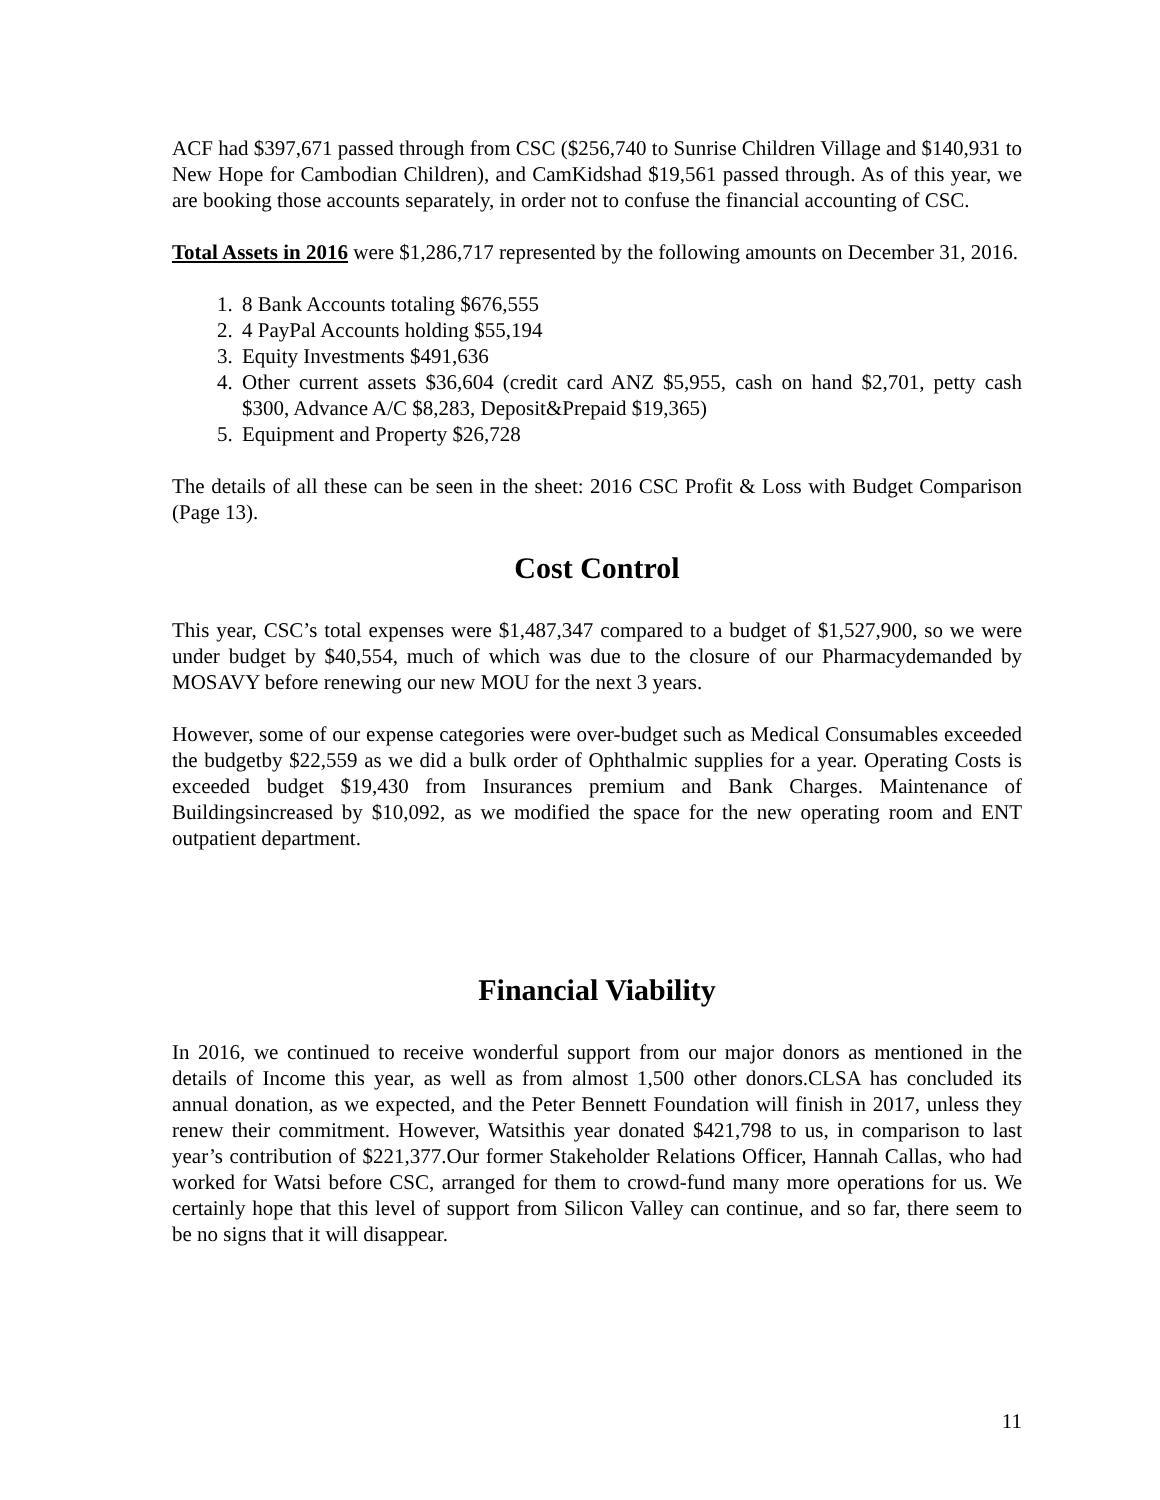ACF had $397,671 passed through from CSC ($256,740 to Sunrise Children Village and $140,931 to New Hope for Cambodian Children), and CamKidshad $19,561 passed through. As of this year, we are booking those accounts separately, in order not to confuse the financial accounting of CSC.
Total Assets in 2016 were $1,286,717 represented by the following amounts on December 31, 2016.
1. 8 Bank Accounts totaling $676,555
2. 4 PayPal Accounts holding $55,194
3. Equity Investments $491,636
4. Other current assets $36,604 (credit card ANZ $5,955, cash on hand $2,701, petty cash $300, Advance A/C $8,283, Deposit&Prepaid $19,365)
5. Equipment and Property $26,728
The details of all these can be seen in the sheet: 2016 CSC Profit & Loss with Budget Comparison (Page 13).
Cost Control
This year, CSC’s total expenses were $1,487,347 compared to a budget of $1,527,900, so we were under budget by $40,554, much of which was due to the closure of our Pharmacydemanded by MOSAVY before renewing our new MOU for the next 3 years.
However, some of our expense categories were over-budget such as Medical Consumables exceeded the budgetby $22,559 as we did a bulk order of Ophthalmic supplies for a year. Operating Costs is exceeded budget $19,430 from Insurances premium and Bank Charges. Maintenance of Buildingsincreased by $10,092, as we modified the space for the new operating room and ENT outpatient department.
Financial Viability
In 2016, we continued to receive wonderful support from our major donors as mentioned in the details of Income this year, as well as from almost 1,500 other donors.CLSA has concluded its annual donation, as we expected, and the Peter Bennett Foundation will finish in 2017, unless they renew their commitment. However, Watsithis year donated $421,798 to us, in comparison to last year’s contribution of $221,377.Our former Stakeholder Relations Officer, Hannah Callas, who had worked for Watsi before CSC, arranged for them to crowd-fund many more operations for us. We certainly hope that this level of support from Silicon Valley can continue, and so far, there seem to be no signs that it will disappear.
11